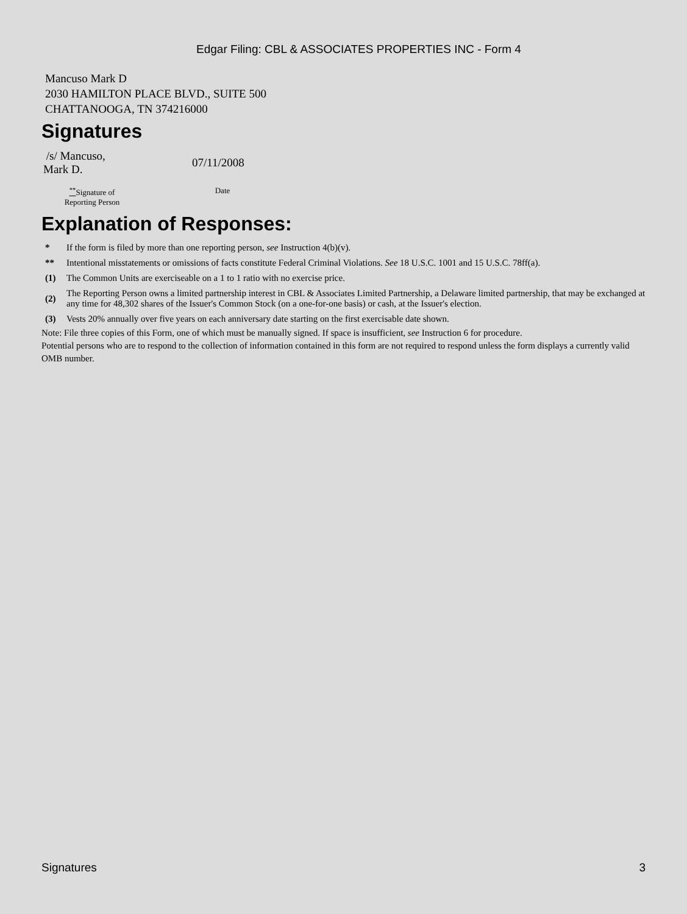Edgar Filing: CBL & ASSOCIATES PROPERTIES INC - Form 4
Mancuso Mark D
2030 HAMILTON PLACE BLVD., SUITE 500
CHATTANOOGA, TN 374216000
Signatures
| /s/ Mancuso, Mark D. | 07/11/2008 |
| <sup>**</sup> Signature of Reporting Person | Date |
Explanation of Responses:
| * | If the form is filed by more than one reporting person, see Instruction 4(b)(v). |
| ** | Intentional misstatements or omissions of facts constitute Federal Criminal Violations. See 18 U.S.C. 1001 and 15 U.S.C. 78ff(a). |
| (1) | The Common Units are exerciseable on a 1 to 1 ratio with no exercise price. |
| (2) | The Reporting Person owns a limited partnership interest in CBL & Associates Limited Partnership, a Delaware limited partnership, that may be exchanged at any time for 48,302 shares of the Issuer's Common Stock (on a one-for-one basis) or cash, at the Issuer's election. |
| (3) | Vests 20% annually over five years on each anniversary date starting on the first exercisable date shown. |
Note: File three copies of this Form, one of which must be manually signed. If space is insufficient, see Instruction 6 for procedure.
Potential persons who are to respond to the collection of information contained in this form are not required to respond unless the form displays a currently valid OMB number.
Signatures 3